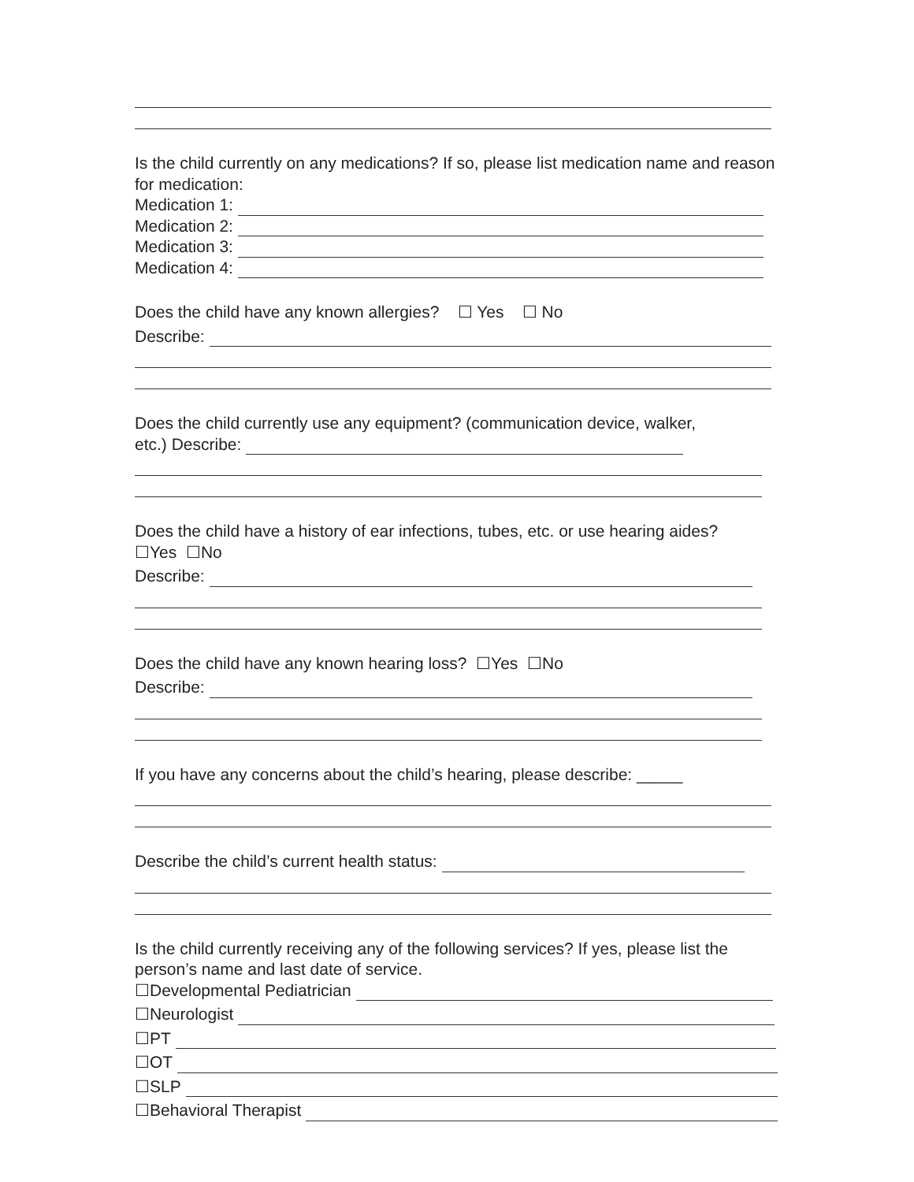Is the child currently on any medications? If so, please list medication name and reason for medication:
Medication 1:
Medication 2:
Medication 3:
Medication 4:
Does the child have any known allergies? ☐ Yes ☐ No
Describe:
Does the child currently use any equipment? (communication device, walker,
etc.) Describe:
Does the child have a history of ear infections, tubes, etc. or use hearing aides?
☐Yes ☐No
Describe:
Does the child have any known hearing loss? ☐Yes ☐No
Describe:
If you have any concerns about the child’s hearing, please describe: _____
Describe the child’s current health status:
Is the child currently receiving any of the following services? If yes, please list the person’s name and last date of service.
☐Developmental Pediatrician
☐Neurologist
☐PT
☐OT
☐SLP
☐Behavioral Therapist